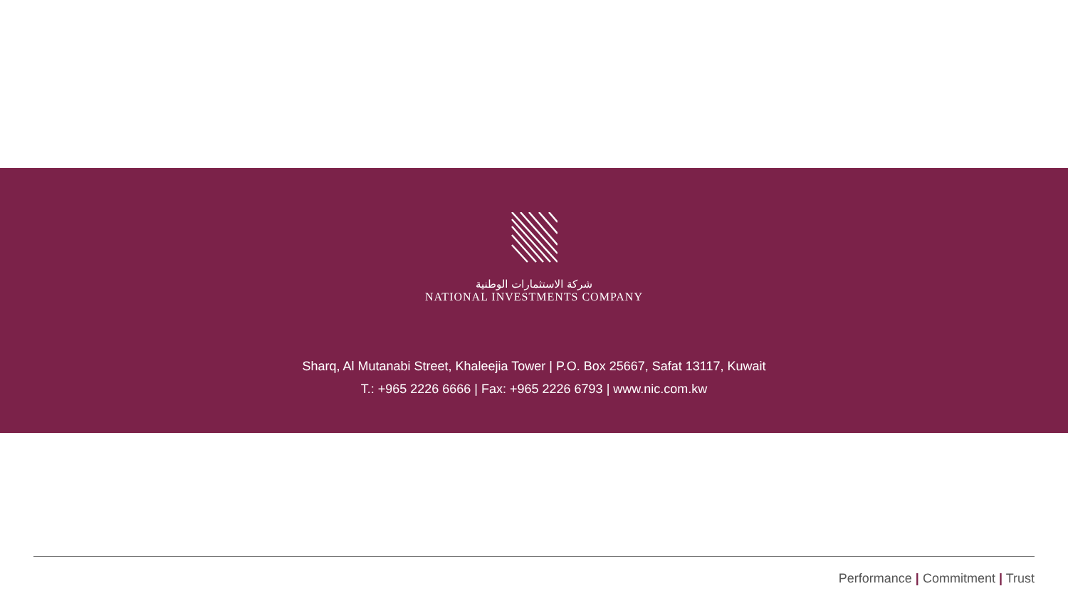شركة الاستثمارات الوطنية
NATIONAL INVESTMENTS COMPANY
Sharq, Al Mutanabi Street, Khaleejia Tower | P.O. Box 25667, Safat 13117, Kuwait
T.: +965 2226 6666 | Fax: +965 2226 6793 | www.nic.com.kw
Performance | Commitment | Trust